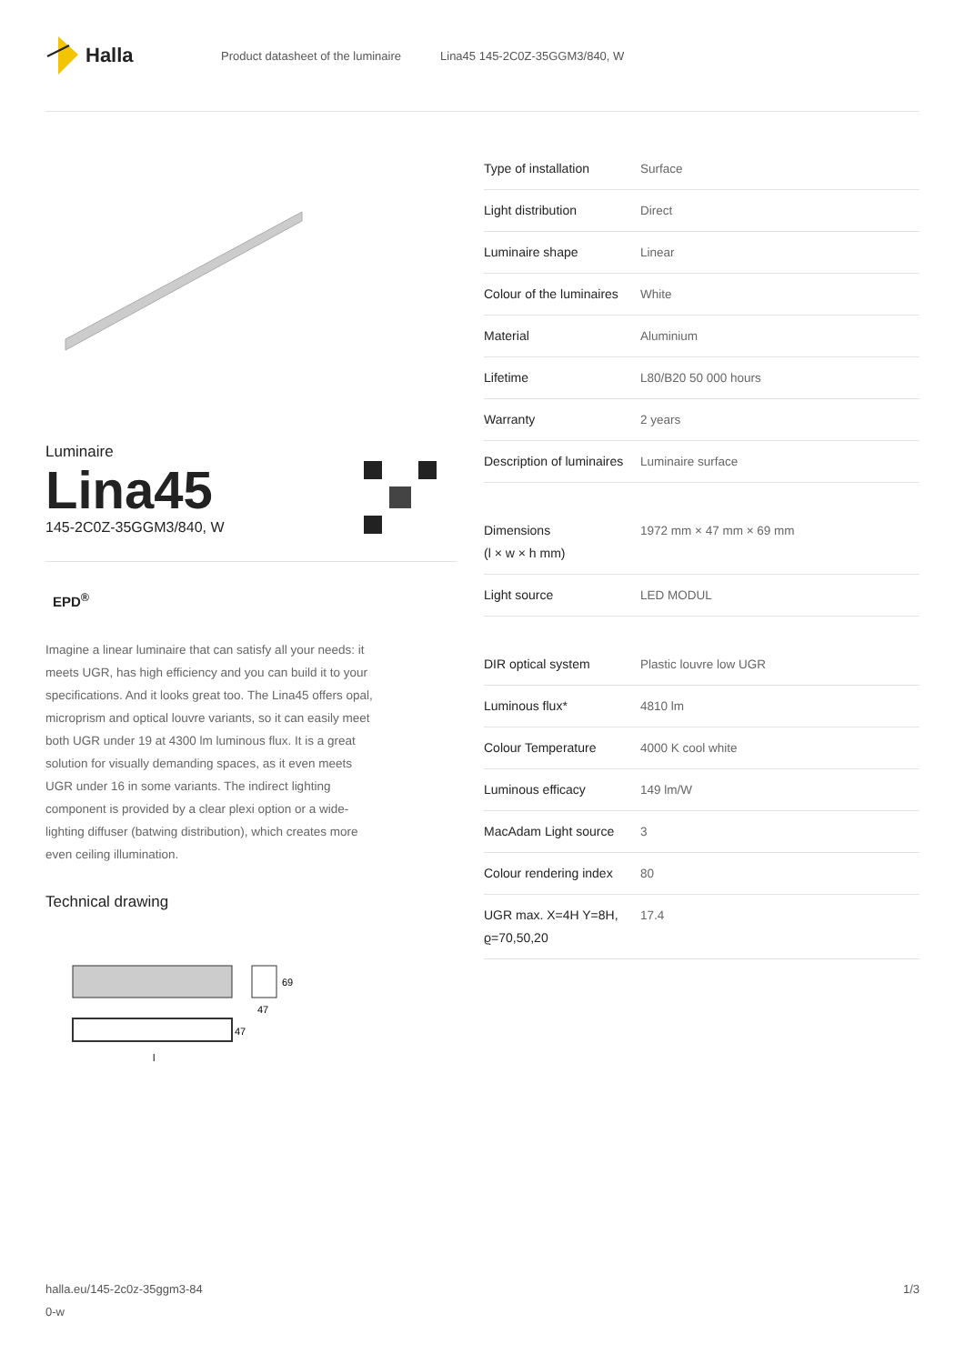Halla
Product datasheet of the luminaire Lina45 145-2C0Z-35GGM3/840, W
Luminaire
Lina45
145-2C0Z-35GGM3/840, W
EPD<sup>®</sup>
Imagine a linear luminaire that can satisfy all your needs: it meets UGR, has high efficiency and you can build it to your specifications. And it looks great too. The Lina45 offers opal, microprism and optical louvre variants, so it can easily meet both UGR under 19 at 4300 lm luminous flux. It is a great solution for visually demanding spaces, as it even meets UGR under 16 in some variants. The indirect lighting component is provided by a clear plexi option or a wide-lighting diffuser (batwing distribution), which creates more even ceiling illumination.
Technical drawing
69
47
47
l
| Type of installation | Surface |
| Light distribution | Direct |
| Luminaire shape | Linear |
| Colour of the luminaires | White |
| Material | Aluminium |
| Lifetime | L80/B20 50 000 hours |
| Warranty | 2 years |
| Description of luminaires | Luminaire surface |
| Dimensions (l × w × h mm) | 1972 mm × 47 mm × 69 mm |
| Light source | LED MODUL |
| DIR optical system | Plastic louvre low UGR |
| Luminous flux* | 4810 lm |
| Colour Temperature | 4000 K cool white |
| Luminous efficacy | 149 lm/W |
| MacAdam Light source | 3 |
| Colour rendering index | 80 |
| UGR max. X=4H Y=8H, ϱ=70,50,20 | 17.4 |
halla.eu/145-2c0z-35ggm3-84
0-w
1/3